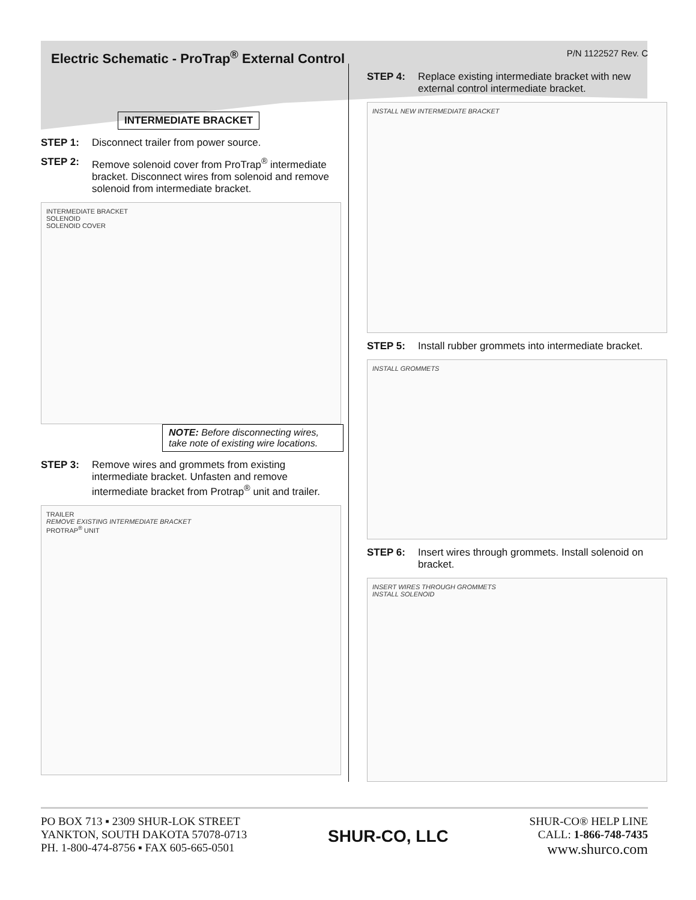Electric Schematic - ProTrap<sup>®</sup> External Control P/N 1122527 Rev. C
INTERMEDIATE BRACKET
STEP 1: Disconnect trailer from power source.
STEP 2: Remove solenoid cover from ProTrap<sup>®</sup> intermediate bracket. Disconnect wires from solenoid and remove solenoid from intermediate bracket.
INTERMEDIATE BRACKET
SOLENOID
SOLENOID COVER
NOTE: Before disconnecting wires, take note of existing wire locations.
STEP 3: Remove wires and grommets from existing intermediate bracket. Unfasten and remove intermediate bracket from Protrap<sup>®</sup> unit and trailer.
TRAILER
REMOVE EXISTING INTERMEDIATE BRACKET
PROTRAP<sup>®</sup> UNIT
STEP 4: Replace existing intermediate bracket with new external control intermediate bracket.
INSTALL NEW INTERMEDIATE BRACKET
STEP 5: Install rubber grommets into intermediate bracket.
INSTALL GROMMETS
STEP 6: Insert wires through grommets. Install solenoid on bracket.
INSERT WIRES THROUGH GROMMETS
INSTALL SOLENOID
PO BOX 713 ▪ 2309 SHUR-LOK STREET
YANKTON, SOUTH DAKOTA 57078-0713
PH. 1-800-474-8756 ▪ FAX 605-665-0501
SHUR-CO, LLC
SHUR-CO® HELP LINE
CALL: 1-866-748-7435
www.shurco.com